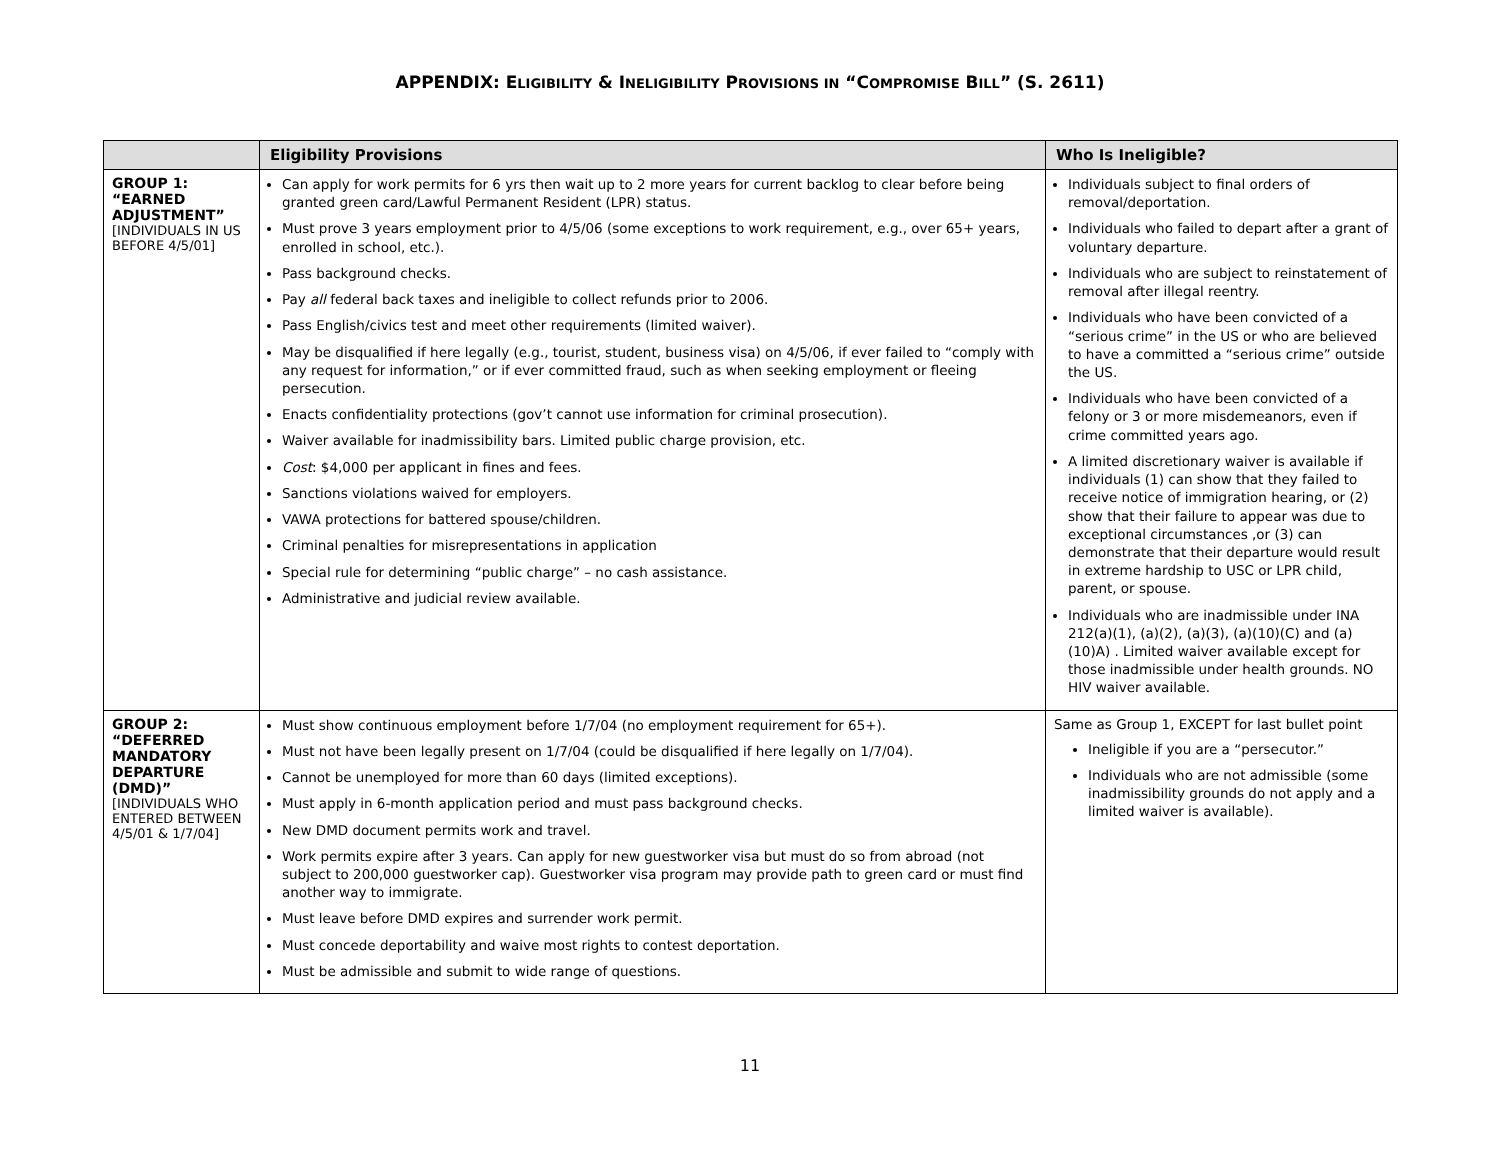APPENDIX: ELIGIBILITY & INELIGIBILITY PROVISIONS IN “COMPROMISE BILL” (S. 2611)
| | Eligibility Provisions | Who Is Ineligible? |
| --- | --- | --- |
| GROUP 1: “EARNED ADJUSTMENT” [INDIVIDUALS IN US BEFORE 4/5/01] | Can apply for work permits for 6 yrs then wait up to 2 more years for current backlog to clear before being granted green card/Lawful Permanent Resident (LPR) status. Must prove 3 years employment prior to 4/5/06 (some exceptions to work requirement, e.g., over 65+ years, enrolled in school, etc.). Pass background checks. Pay all federal back taxes and ineligible to collect refunds prior to 2006. Pass English/civics test and meet other requirements (limited waiver). May be disqualified if here legally (e.g., tourist, student, business visa) on 4/5/06, if ever failed to “comply with any request for information,” or if ever committed fraud, such as when seeking employment or fleeing persecution. Enacts confidentiality protections (gov’t cannot use information for criminal prosecution). Waiver available for inadmissibility bars. Limited public charge provision, etc. Cost : $4,000 per applicant in fines and fees. Sanctions violations waived for employers. VAWA protections for battered spouse/children. Criminal penalties for misrepresentations in application Special rule for determining “public charge” – no cash assistance. Administrative and judicial review available. | Individuals subject to final orders of removal/deportation. Individuals who failed to depart after a grant of voluntary departure. Individuals who are subject to reinstatement of removal after illegal reentry. Individuals who have been convicted of a “serious crime” in the US or who are believed to have a committed a “serious crime” outside the US. Individuals who have been convicted of a felony or 3 or more misdemeanors, even if crime committed years ago. A limited discretionary waiver is available if individuals (1) can show that they failed to receive notice of immigration hearing, or (2) show that their failure to appear was due to exceptional circumstances ,or (3) can demonstrate that their departure would result in extreme hardship to USC or LPR child, parent, or spouse. Individuals who are inadmissible under INA 212(a)(1), (a)(2), (a)(3), (a)(10)(C) and (a)(10)A) . Limited waiver available except for those inadmissible under health grounds. NO HIV waiver available. |
| GROUP 2: “DEFERRED MANDATORY DEPARTURE (DMD)” [INDIVIDUALS WHO ENTERED BETWEEN 4/5/01 & 1/7/04] | Must show continuous employment before 1/7/04 (no employment requirement for 65+). Must not have been legally present on 1/7/04 (could be disqualified if here legally on 1/7/04). Cannot be unemployed for more than 60 days (limited exceptions). Must apply in 6-month application period and must pass background checks. New DMD document permits work and travel. Work permits expire after 3 years. Can apply for new guestworker visa but must do so from abroad (not subject to 200,000 guestworker cap). Guestworker visa program may provide path to green card or must find another way to immigrate. Must leave before DMD expires and surrender work permit. Must concede deportability and waive most rights to contest deportation. Must be admissible and submit to wide range of questions. | Same as Group 1, EXCEPT for last bullet point Ineligible if you are a “persecutor.” Individuals who are not admissible (some inadmissibility grounds do not apply and a limited waiver is available). |
11